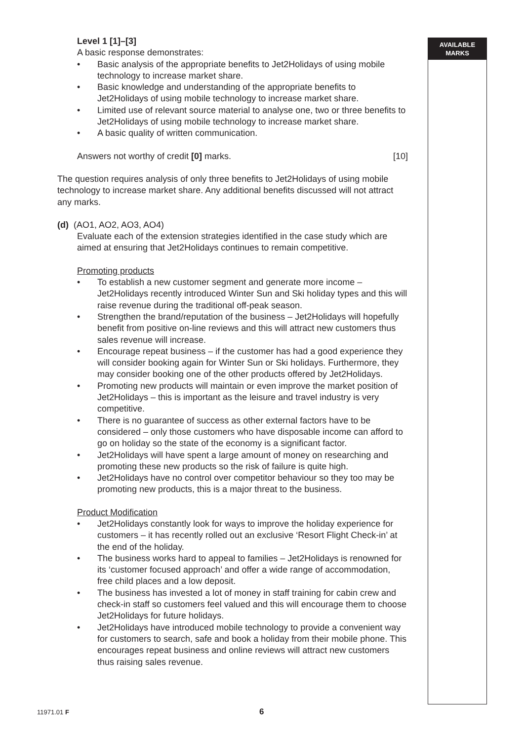AVAILABLE
MARKS
Level 1 [1]–[3]
A basic response demonstrates:
• Basic analysis of the appropriate benefits to Jet2Holidays of using mobile technology to increase market share.
• Basic knowledge and understanding of the appropriate benefits to Jet2Holidays of using mobile technology to increase market share.
• Limited use of relevant source material to analyse one, two or three benefits to Jet2Holidays of using mobile technology to increase market share.
• A basic quality of written communication.
Answers not worthy of credit [0] marks. [10]
The question requires analysis of only three benefits to Jet2Holidays of using mobile technology to increase market share. Any additional benefits discussed will not attract any marks.
(d) (AO1, AO2, AO3, AO4)
Evaluate each of the extension strategies identified in the case study which are aimed at ensuring that Jet2Holidays continues to remain competitive.
Promoting products
• To establish a new customer segment and generate more income – Jet2Holidays recently introduced Winter Sun and Ski holiday types and this will raise revenue during the traditional off-peak season.
• Strengthen the brand/reputation of the business – Jet2Holidays will hopefully benefit from positive on-line reviews and this will attract new customers thus sales revenue will increase.
• Encourage repeat business – if the customer has had a good experience they will consider booking again for Winter Sun or Ski holidays. Furthermore, they may consider booking one of the other products offered by Jet2Holidays.
• Promoting new products will maintain or even improve the market position of Jet2Holidays – this is important as the leisure and travel industry is very competitive.
• There is no guarantee of success as other external factors have to be considered – only those customers who have disposable income can afford to go on holiday so the state of the economy is a significant factor.
• Jet2Holidays will have spent a large amount of money on researching and promoting these new products so the risk of failure is quite high.
• Jet2Holidays have no control over competitor behaviour so they too may be promoting new products, this is a major threat to the business.
Product Modification
• Jet2Holidays constantly look for ways to improve the holiday experience for customers – it has recently rolled out an exclusive ‘Resort Flight Check-in’ at the end of the holiday.
• The business works hard to appeal to families – Jet2Holidays is renowned for its ‘customer focused approach’ and offer a wide range of accommodation, free child places and a low deposit.
• The business has invested a lot of money in staff training for cabin crew and check-in staff so customers feel valued and this will encourage them to choose Jet2Holidays for future holidays.
• Jet2Holidays have introduced mobile technology to provide a convenient way for customers to search, safe and book a holiday from their mobile phone. This encourages repeat business and online reviews will attract new customers thus raising sales revenue.
11971.01 F 6